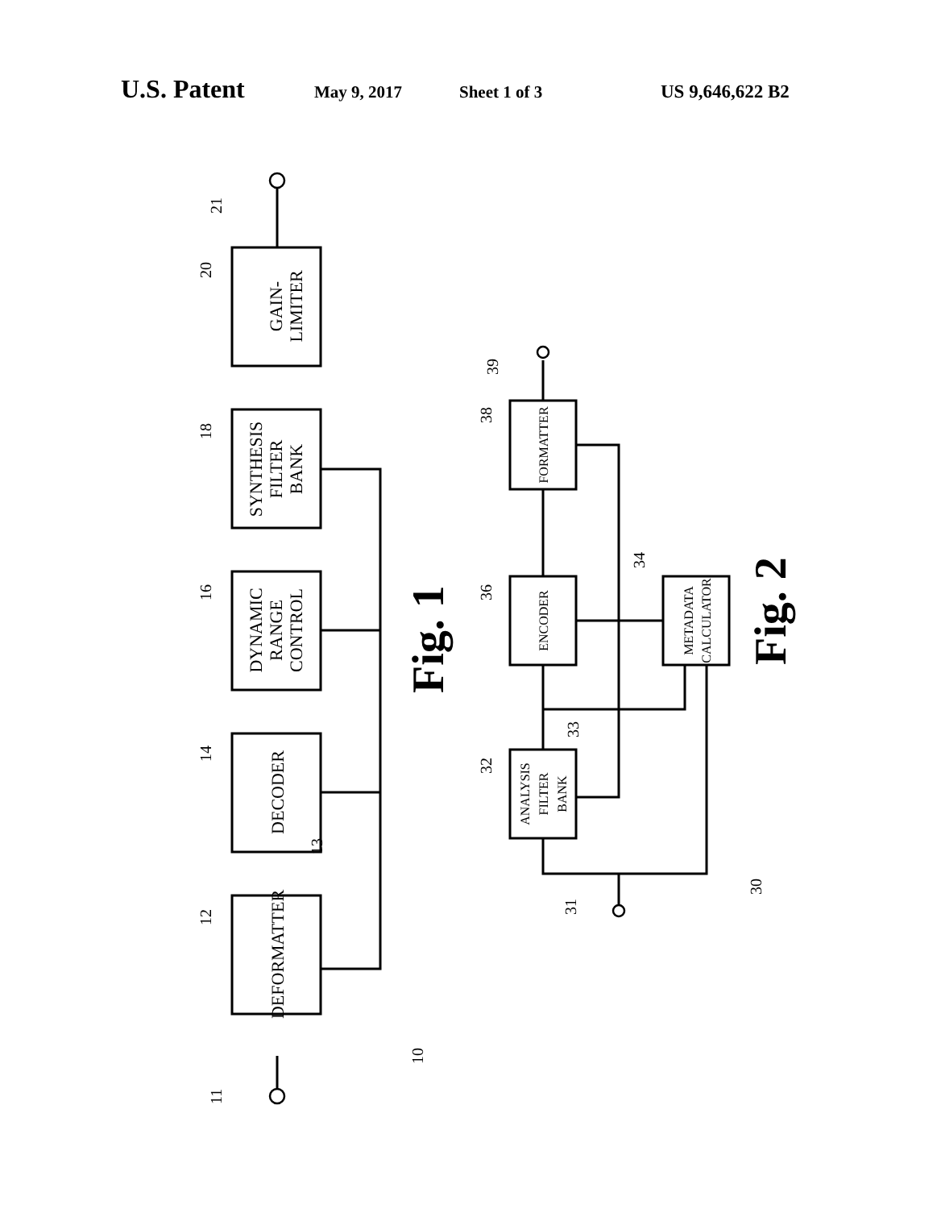U.S. Patent May 9, 2017 Sheet 1 of 3 US 9,646,622 B2
GAIN-
LIMITER
SYNTHESIS
FILTER
BANK
DYNAMIC
RANGE
CONTROL
DECODER
DEFORMATTER
FORMATTER
ENCODER
ANALYSIS
FILTER
BANK
METADATA
CALCULATOR
21
20
18
16
14
12
13
11
10
39
38
36
32
34
33
31
30
Fig. 1
Fig. 2